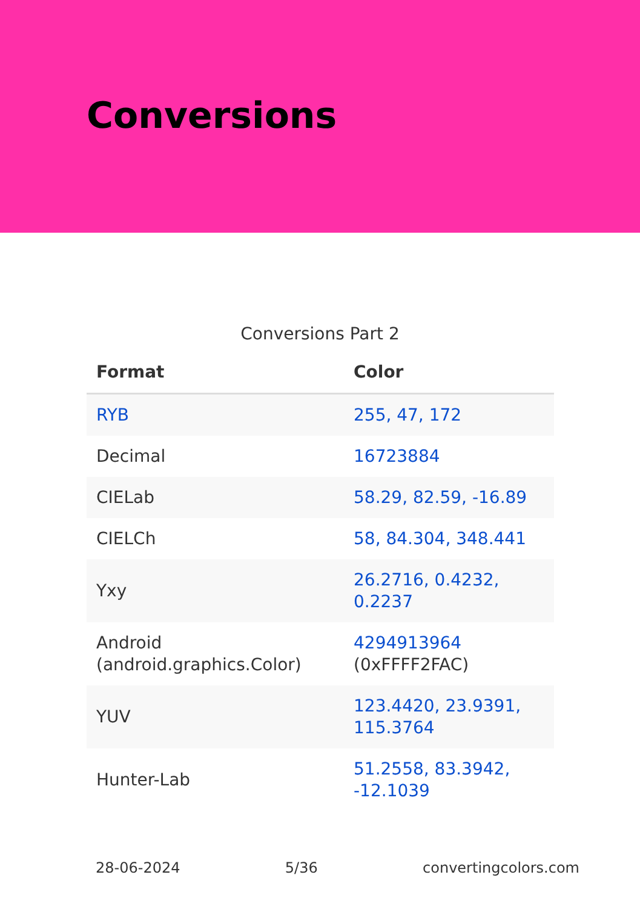Conversions
Conversions Part 2
| Format | Color |
| --- | --- |
| RYB | 255, 47, 172 |
| Decimal | 16723884 |
| CIELab | 58.29, 82.59, -16.89 |
| CIELCh | 58, 84.304, 348.441 |
| Yxy | 26.2716, 0.4232, 0.2237 |
| Android (android.graphics.Color) | 4294913964 (0xFFFF2FAC) |
| YUV | 123.4420, 23.9391, 115.3764 |
| Hunter-Lab | 51.2558, 83.3942, -12.1039 |
28-06-2024 5/36 convertingcolors.com